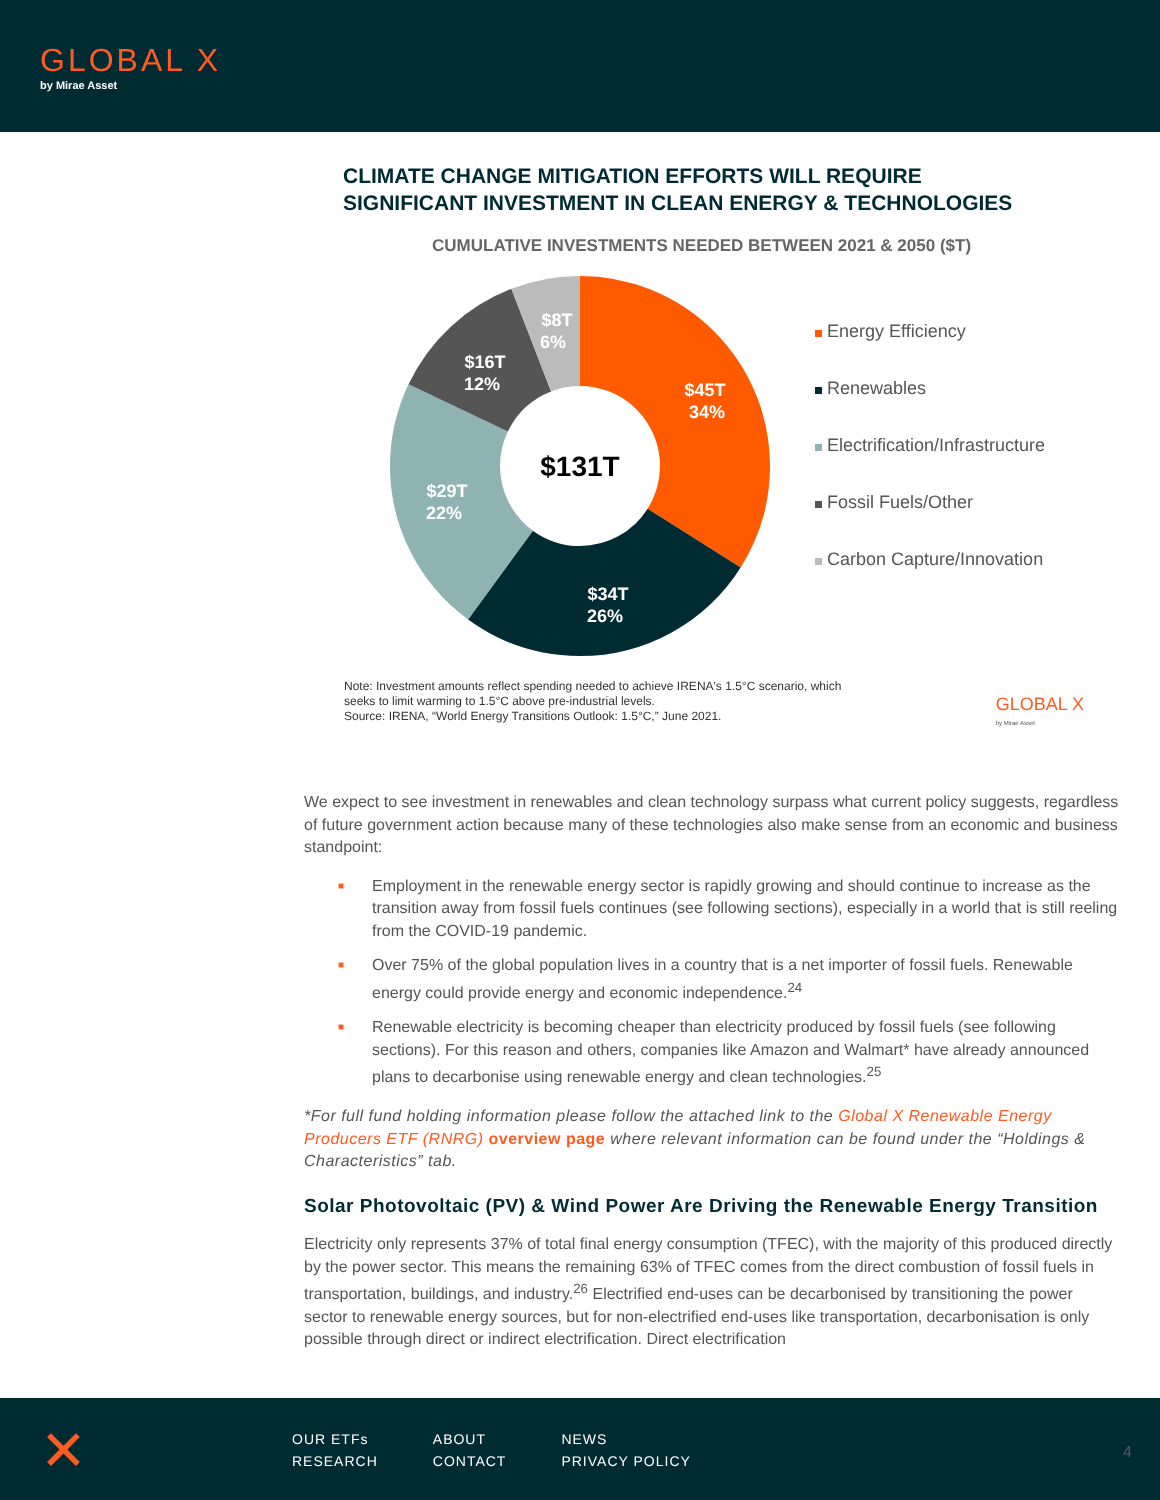GLOBAL X
by Mirae Asset
CLIMATE CHANGE MITIGATION EFFORTS WILL REQUIRE
SIGNIFICANT INVESTMENT IN CLEAN ENERGY & TECHNOLOGIES
CUMULATIVE INVESTMENTS NEEDED BETWEEN 2021 & 2050 ($T)
$45T
34%
$34T
26%
$29T
22%
$16T
12%
$8T
6%
$131T
Energy Efficiency
Renewables
Electrification/Infrastructure
Fossil Fuels/Other
Carbon Capture/Innovation
Note: Investment amounts reflect spending needed to achieve IRENA's 1.5°C scenario, which
seeks to limit warming to 1.5°C above pre-industrial levels.
Source: IRENA, “World Energy Transitions Outlook: 1.5°C,” June 2021.
GLOBAL X
by Mirae Asset
We expect to see investment in renewables and clean technology surpass what current policy suggests, regardless of future government action because many of these technologies also make sense from an economic and business standpoint:
■ Employment in the renewable energy sector is rapidly growing and should continue to increase as the transition away from fossil fuels continues (see following sections), especially in a world that is still reeling from the COVID-19 pandemic.
■ Over 75% of the global population lives in a country that is a net importer of fossil fuels. Renewable energy could provide energy and economic independence.<sup>24</sup>
■ Renewable electricity is becoming cheaper than electricity produced by fossil fuels (see following sections). For this reason and others, companies like Amazon and Walmart* have already announced plans to decarbonise using renewable energy and clean technologies.<sup>25</sup>
*For full fund holding information please follow the attached link to the Global X Renewable Energy Producers ETF (RNRG) overview page where relevant information can be found under the “Holdings & Characteristics” tab.
Solar Photovoltaic (PV) & Wind Power Are Driving the Renewable Energy Transition
Electricity only represents 37% of total final energy consumption (TFEC), with the majority of this produced directly by the power sector. This means the remaining 63% of TFEC comes from the direct combustion of fossil fuels in transportation, buildings, and industry.<sup>26</sup> Electrified end-uses can be decarbonised by transitioning the power sector to renewable energy sources, but for non-electrified end-uses like transportation, decarbonisation is only possible through direct or indirect electrification. Direct electrification
✕
OUR ETFs
RESEARCH
ABOUT
CONTACT
NEWS
PRIVACY POLICY
4